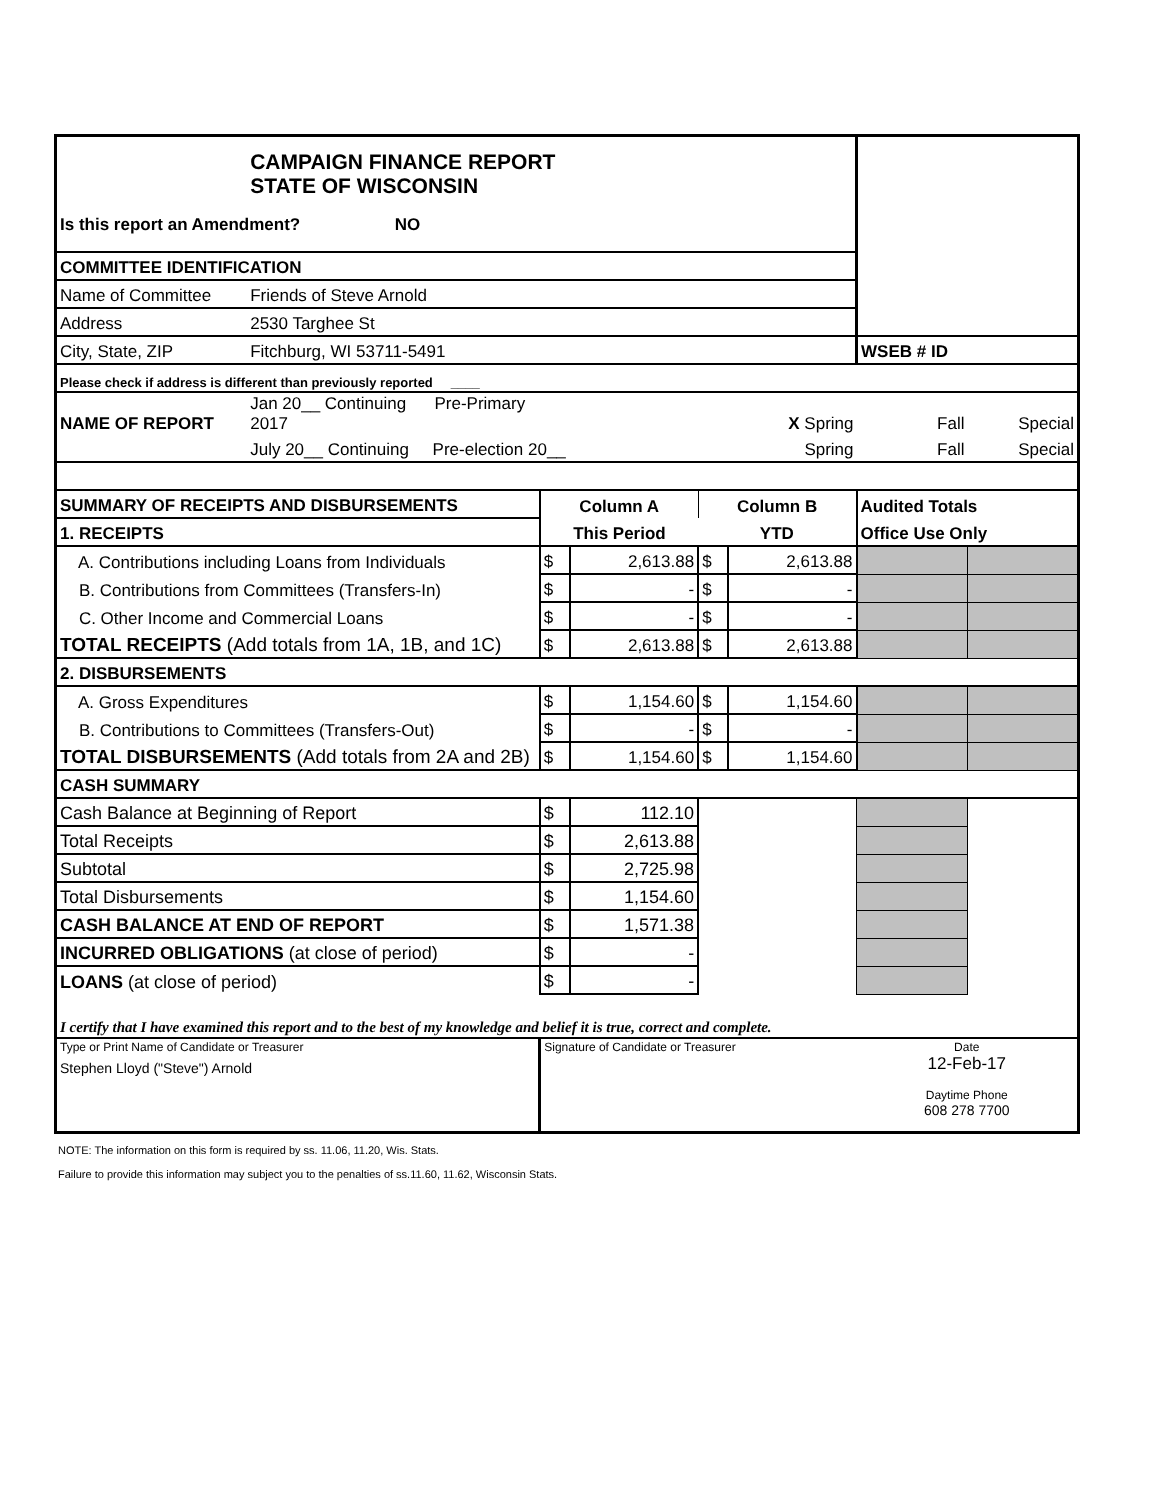| | CAMPAIGN FINANCE REPORT STATE OF WISCONSIN | | | | | | |
| Is this report an Amendment? NO | | | | | | | |
| COMMITTEE IDENTIFICATION | | | | | | | |
| Name of Committee | Friends of Steve Arnold | | | | | | |
| Address | 2530 Targhee St | | | | | | |
| City, State, ZIP | Fitchburg, WI 53711-5491 | | | | | WSEB # ID | |
| Please check if address is different than previously reported ____ | | | | | | | |
| NAME OF REPORT | Jan 20__ Continuing Pre-Primary 2017 | | X Spring | | | Fall | Special |
| | July 20__ Continuing Pre-election 20__ | | Spring | | | Fall | Special |
| SUMMARY OF RECEIPTS AND DISBURSEMENTS | | Column A | | Column B | | Audited Totals | |
| 1. RECEIPTS | | This Period | | YTD | | Office Use Only | |
| A. Contributions including Loans from Individuals | | $ | 2,613.88 | $ | 2,613.88 | | |
| B. Contributions from Committees (Transfers-In) | | $ | - | $ | - | | |
| C. Other Income and Commercial Loans | | $ | - | $ | - | | |
| TOTAL RECEIPTS (Add totals from 1A, 1B, and 1C) | | $ | 2,613.88 | $ | 2,613.88 | | |
| 2. DISBURSEMENTS | | | | | | | |
| A. Gross Expenditures | | $ | 1,154.60 | $ | 1,154.60 | | |
| B. Contributions to Committees (Transfers-Out) | | $ | - | $ | - | | |
| TOTAL DISBURSEMENTS (Add totals from 2A and 2B) | | $ | 1,154.60 | $ | 1,154.60 | | |
| CASH SUMMARY | | | | | | | |
| Cash Balance at Beginning of Report | | $ | 112.10 | | | | |
| Total Receipts | | $ | 2,613.88 | | | | |
| Subtotal | | $ | 2,725.98 | | | | |
| Total Disbursements | | $ | 1,154.60 | | | | |
| CASH BALANCE AT END OF REPORT | | $ | 1,571.38 | | | | |
| INCURRED OBLIGATIONS (at close of period) | | $ | - | | | | |
| LOANS (at close of period) | | $ | - | | | | |
| I certify that I have examined this report and to the best of my knowledge and belief it is true, correct and complete. | | | | | | | |
| Type or Print Name of Candidate or Treasurer Stephen Lloyd ("Steve") Arnold | | Signature of Candidate or Treasurer | | | | Date 12-Feb-17 Daytime Phone 608 278 7700 | |
NOTE: The information on this form is required by ss. 11.06, 11.20, Wis. Stats.
Failure to provide this information may subject you to the penalties of ss.11.60, 11.62, Wisconsin Stats.